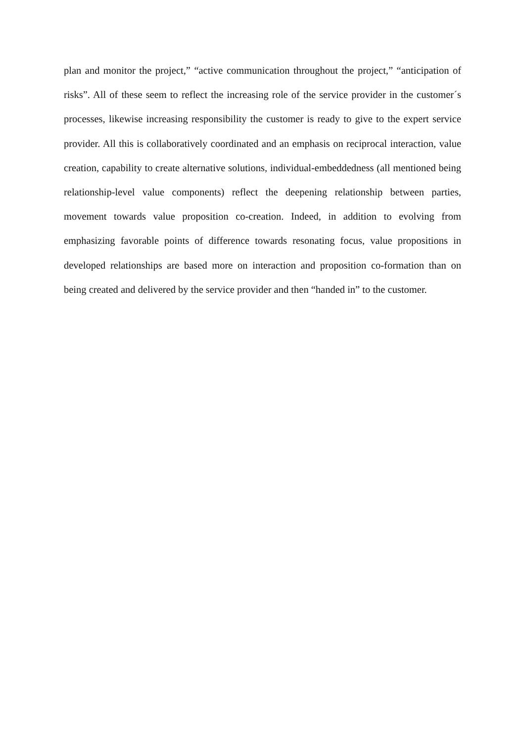plan and monitor the project,” “active communication throughout the project,” “anticipation of risks”. All of these seem to reflect the increasing role of the service provider in the customer´s processes, likewise increasing responsibility the customer is ready to give to the expert service provider. All this is collaboratively coordinated and an emphasis on reciprocal interaction, value creation, capability to create alternative solutions, individual-embeddedness (all mentioned being relationship-level value components) reflect the deepening relationship between parties, movement towards value proposition co-creation. Indeed, in addition to evolving from emphasizing favorable points of difference towards resonating focus, value propositions in developed relationships are based more on interaction and proposition co-formation than on being created and delivered by the service provider and then “handed in” to the customer.